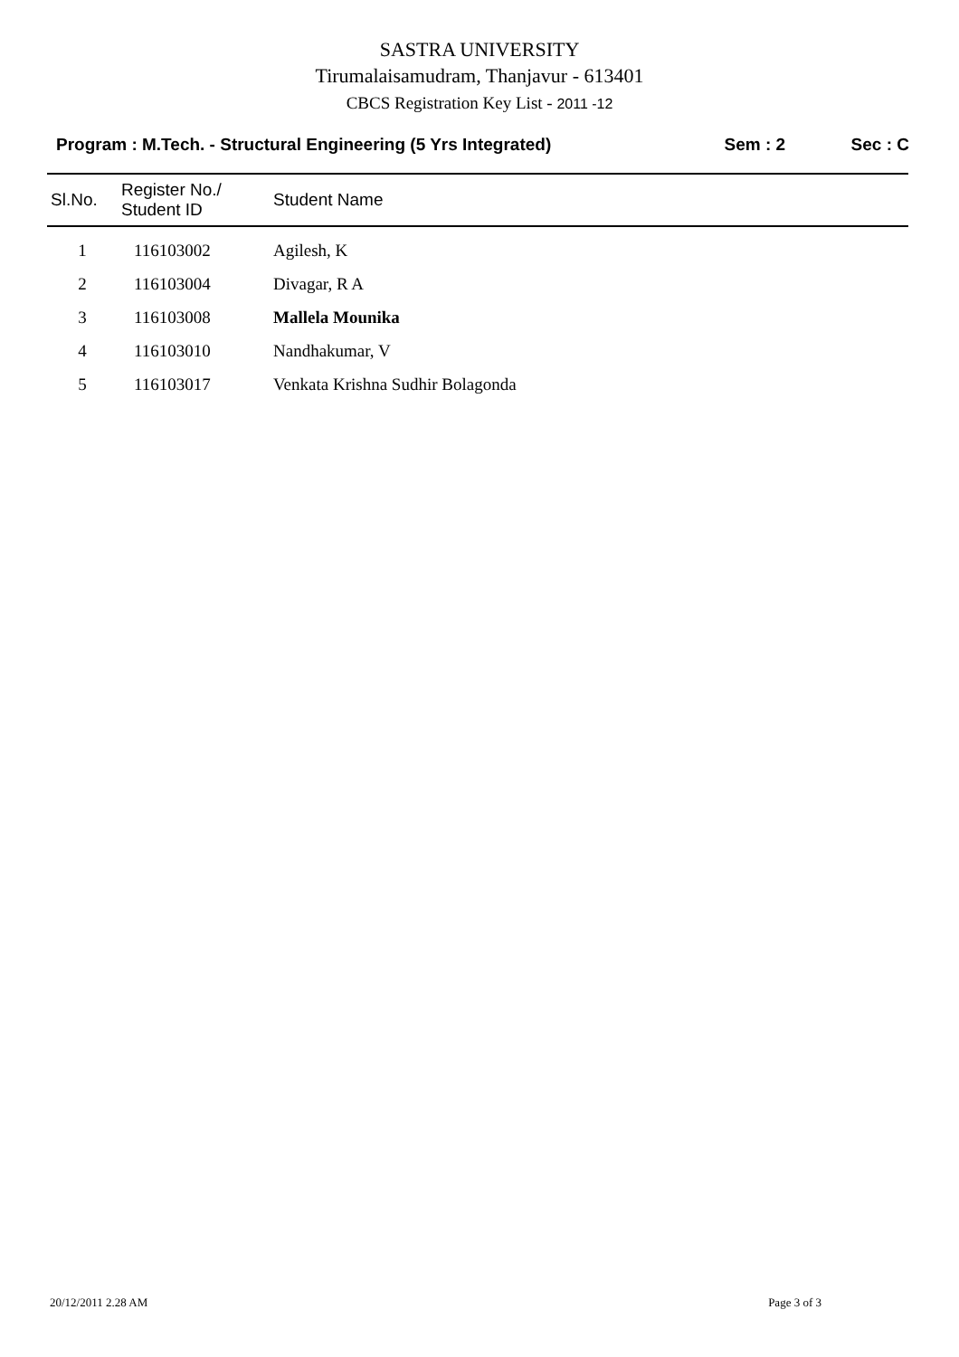SASTRA UNIVERSITY
Tirumalaisamudram, Thanjavur - 613401
CBCS Registration Key List - 2011 -12
Program : M.Tech. - Structural Engineering (5 Yrs Integrated) Sem : 2 Sec : C
| Sl.No. | Register No./ Student ID | Student Name |
| --- | --- | --- |
| 1 | 116103002 | Agilesh, K |
| 2 | 116103004 | Divagar, R A |
| 3 | 116103008 | Mallela Mounika |
| 4 | 116103010 | Nandhakumar, V |
| 5 | 116103017 | Venkata Krishna Sudhir Bolagonda |
20/12/2011 2.28 AM Page 3 of 3